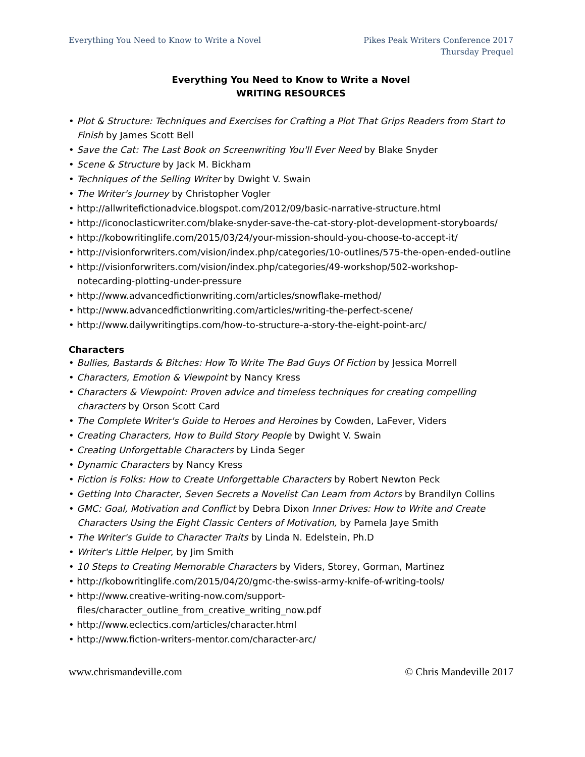Everything You Need to Know to Write a Novel
Pikes Peak Writers Conference 2017
Thursday Prequel
Everything You Need to Know to Write a Novel
WRITING RESOURCES
• Plot & Structure: Techniques and Exercises for Crafting a Plot That Grips Readers from Start to Finish by James Scott Bell
• Save the Cat: The Last Book on Screenwriting You'll Ever Need by Blake Snyder
• Scene & Structure by Jack M. Bickham
• Techniques of the Selling Writer by Dwight V. Swain
• The Writer's Journey by Christopher Vogler
• http://allwritefictionadvice.blogspot.com/2012/09/basic-narrative-structure.html
• http://iconoclasticwriter.com/blake-snyder-save-the-cat-story-plot-development-storyboards/
• http://kobowritinglife.com/2015/03/24/your-mission-should-you-choose-to-accept-it/
• http://visionforwriters.com/vision/index.php/categories/10-outlines/575-the-open-ended-outline
• http://visionforwriters.com/vision/index.php/categories/49-workshop/502-workshop-notecarding-plotting-under-pressure
• http://www.advancedfictionwriting.com/articles/snowflake-method/
• http://www.advancedfictionwriting.com/articles/writing-the-perfect-scene/
• http://www.dailywritingtips.com/how-to-structure-a-story-the-eight-point-arc/
Characters
• Bullies, Bastards & Bitches: How To Write The Bad Guys Of Fiction by Jessica Morrell
• Characters, Emotion & Viewpoint by Nancy Kress
• Characters & Viewpoint: Proven advice and timeless techniques for creating compelling characters by Orson Scott Card
• The Complete Writer's Guide to Heroes and Heroines by Cowden, LaFever, Viders
• Creating Characters, How to Build Story People by Dwight V. Swain
• Creating Unforgettable Characters by Linda Seger
• Dynamic Characters by Nancy Kress
• Fiction is Folks: How to Create Unforgettable Characters by Robert Newton Peck
• Getting Into Character, Seven Secrets a Novelist Can Learn from Actors by Brandilyn Collins
• GMC: Goal, Motivation and Conflict by Debra Dixon Inner Drives: How to Write and Create Characters Using the Eight Classic Centers of Motivation, by Pamela Jaye Smith
• The Writer's Guide to Character Traits by Linda N. Edelstein, Ph.D
• Writer's Little Helper, by Jim Smith
• 10 Steps to Creating Memorable Characters by Viders, Storey, Gorman, Martinez
• http://kobowritinglife.com/2015/04/20/gmc-the-swiss-army-knife-of-writing-tools/
• http://www.creative-writing-now.com/support-files/character_outline_from_creative_writing_now.pdf
• http://www.eclectics.com/articles/character.html
• http://www.fiction-writers-mentor.com/character-arc/
www.chrismandeville.com © Chris Mandeville 2017